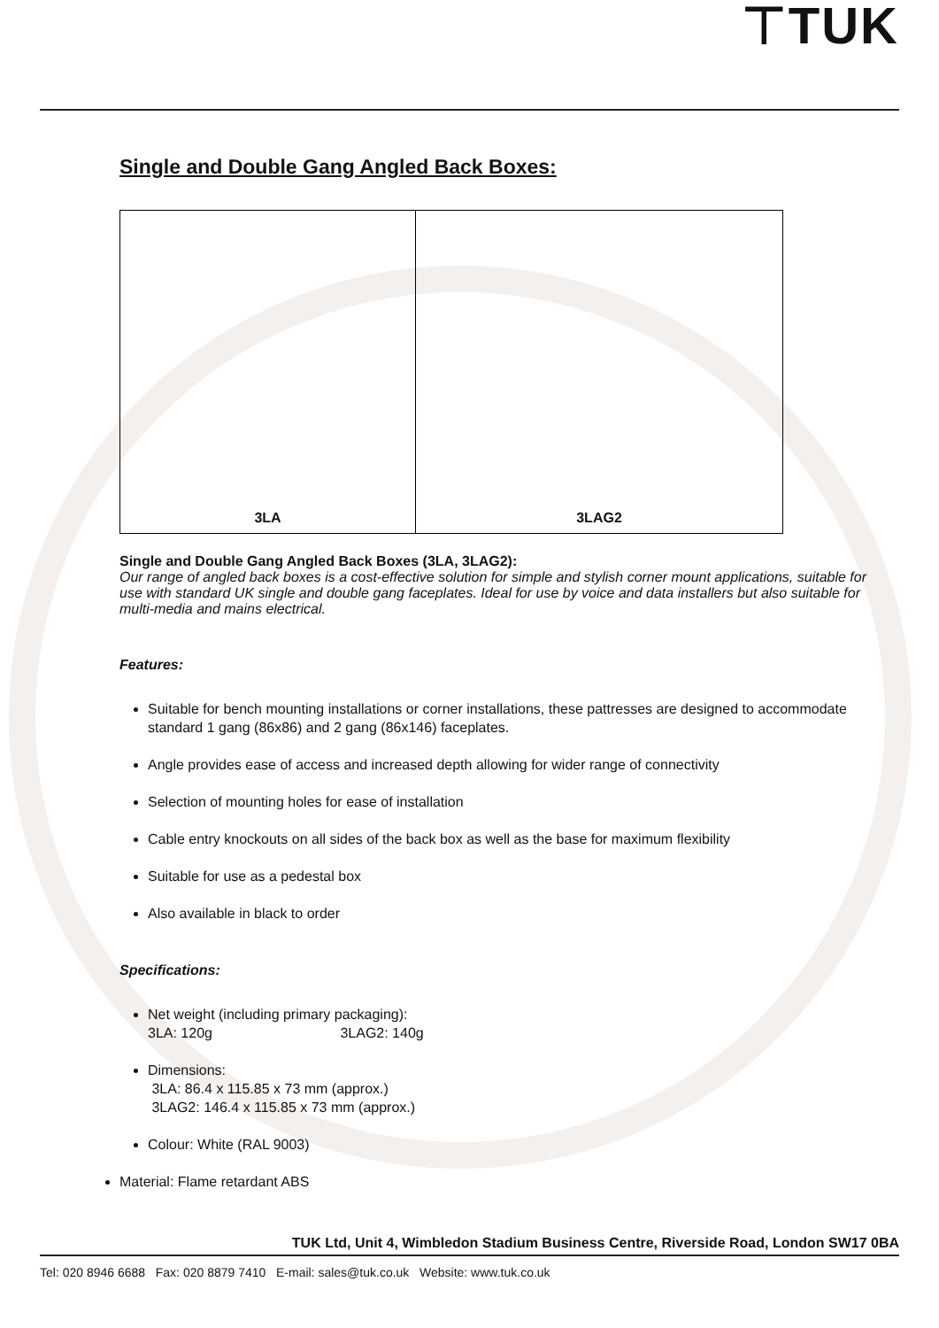⊤TUK
Single and Double Gang Angled Back Boxes:
3LA 3LAG2
Single and Double Gang Angled Back Boxes (3LA, 3LAG2):
Our range of angled back boxes is a cost-effective solution for simple and stylish corner mount applications, suitable for use with standard UK single and double gang faceplates. Ideal for use by voice and data installers but also suitable for multi-media and mains electrical.
Features:
Suitable for bench mounting installations or corner installations, these pattresses are designed to accommodate standard 1 gang (86x86) and 2 gang (86x146) faceplates.
Angle provides ease of access and increased depth allowing for wider range of connectivity
Selection of mounting holes for ease of installation
Cable entry knockouts on all sides of the back box as well as the base for maximum flexibility
Suitable for use as a pedestal box
Also available in black to order
Specifications:
Net weight (including primary packaging):
3LA: 120g 3LAG2: 140g
Dimensions:
3LA: 86.4 x 115.85 x 73 mm (approx.)
3LAG2: 146.4 x 115.85 x 73 mm (approx.)
Colour: White (RAL 9003)
Material: Flame retardant ABS
TUK Ltd, Unit 4, Wimbledon Stadium Business Centre, Riverside Road, London SW17 0BA
Tel: 020 8946 6688 Fax: 020 8879 7410 E-mail: sales@tuk.co.uk Website: www.tuk.co.uk